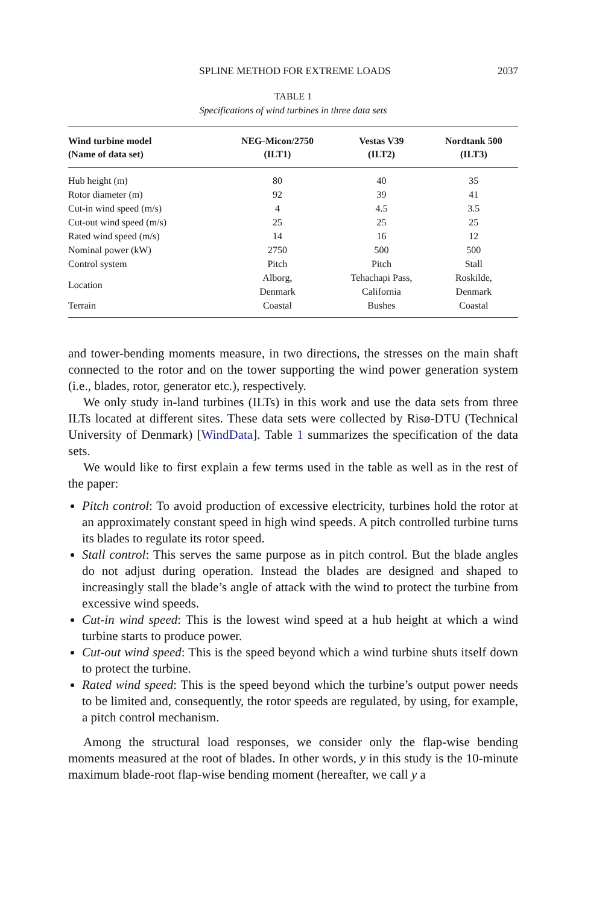SPLINE METHOD FOR EXTREME LOADS 2037
TABLE 1
Specifications of wind turbines in three data sets
| Wind turbine model (Name of data set) | NEG-Micon/2750 (ILT1) | Vestas V39 (ILT2) | Nordtank 500 (ILT3) |
| --- | --- | --- | --- |
| Hub height (m) | 80 | 40 | 35 |
| Rotor diameter (m) | 92 | 39 | 41 |
| Cut-in wind speed (m/s) | 4 | 4.5 | 3.5 |
| Cut-out wind speed (m/s) | 25 | 25 | 25 |
| Rated wind speed (m/s) | 14 | 16 | 12 |
| Nominal power (kW) | 2750 | 500 | 500 |
| Control system | Pitch | Pitch | Stall |
| Location | Alborg, Denmark | Tehachapi Pass, California | Roskilde, Denmark |
| Terrain | Coastal | Bushes | Coastal |
and tower-bending moments measure, in two directions, the stresses on the main shaft connected to the rotor and on the tower supporting the wind power generation system (i.e., blades, rotor, generator etc.), respectively.
We only study in-land turbines (ILTs) in this work and use the data sets from three ILTs located at different sites. These data sets were collected by Risø-DTU (Technical University of Denmark) [WindData]. Table 1 summarizes the specification of the data sets.
We would like to first explain a few terms used in the table as well as in the rest of the paper:
Pitch control: To avoid production of excessive electricity, turbines hold the rotor at an approximately constant speed in high wind speeds. A pitch controlled turbine turns its blades to regulate its rotor speed.
Stall control: This serves the same purpose as in pitch control. But the blade angles do not adjust during operation. Instead the blades are designed and shaped to increasingly stall the blade’s angle of attack with the wind to protect the turbine from excessive wind speeds.
Cut-in wind speed: This is the lowest wind speed at a hub height at which a wind turbine starts to produce power.
Cut-out wind speed: This is the speed beyond which a wind turbine shuts itself down to protect the turbine.
Rated wind speed: This is the speed beyond which the turbine’s output power needs to be limited and, consequently, the rotor speeds are regulated, by using, for example, a pitch control mechanism.
Among the structural load responses, we consider only the flap-wise bending moments measured at the root of blades. In other words, y in this study is the 10-minute maximum blade-root flap-wise bending moment (hereafter, we call y a